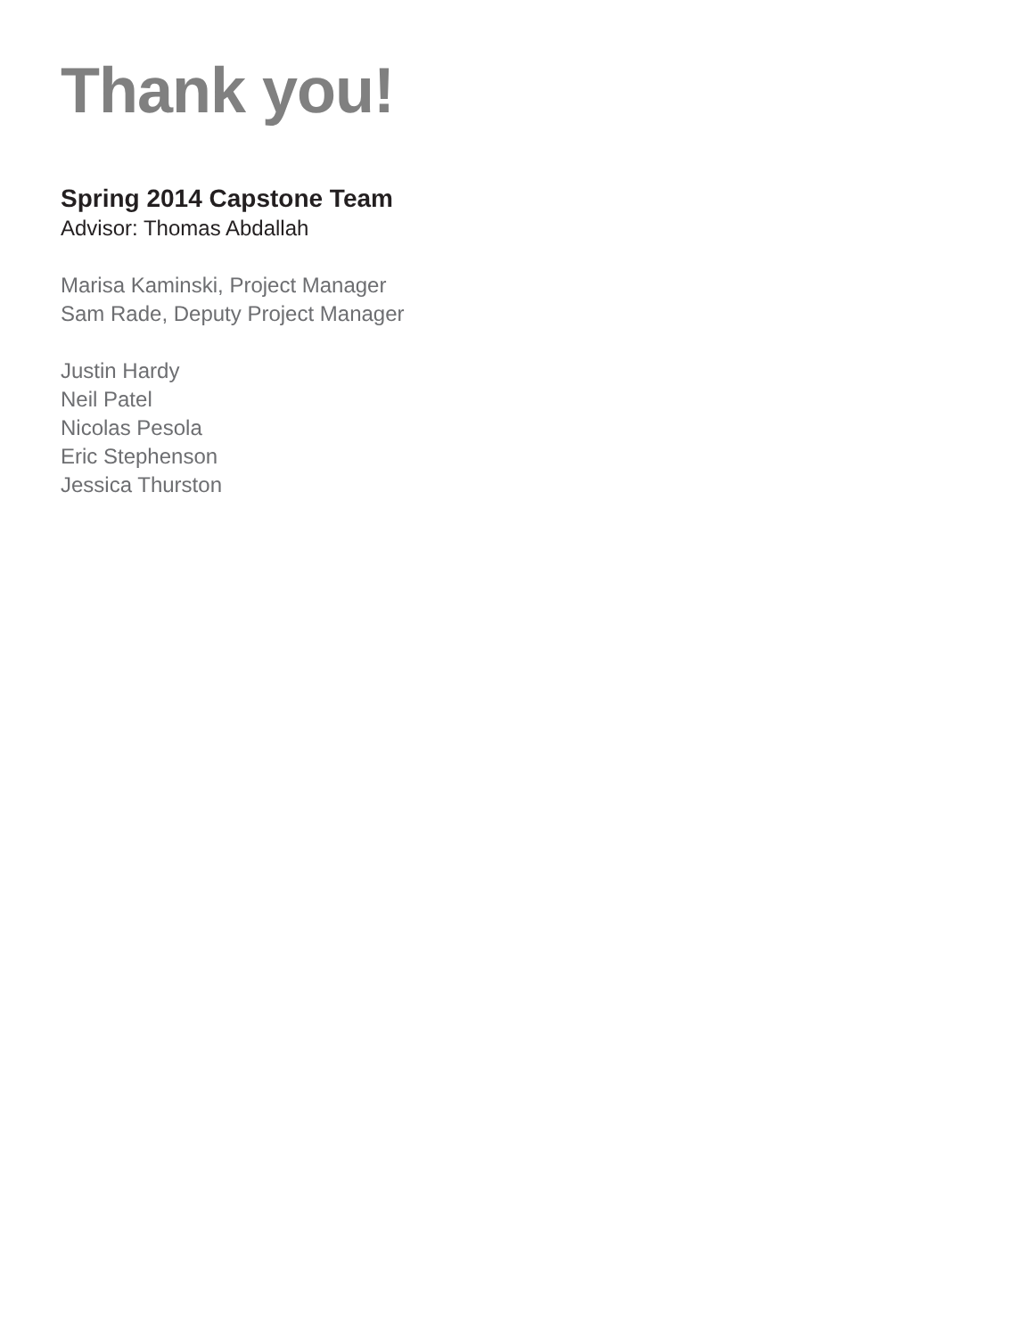Thank you!
Spring 2014 Capstone Team
Advisor: Thomas Abdallah
Marisa Kaminski, Project Manager
Sam Rade, Deputy Project Manager
Justin Hardy
Neil Patel
Nicolas Pesola
Eric Stephenson
Jessica Thurston